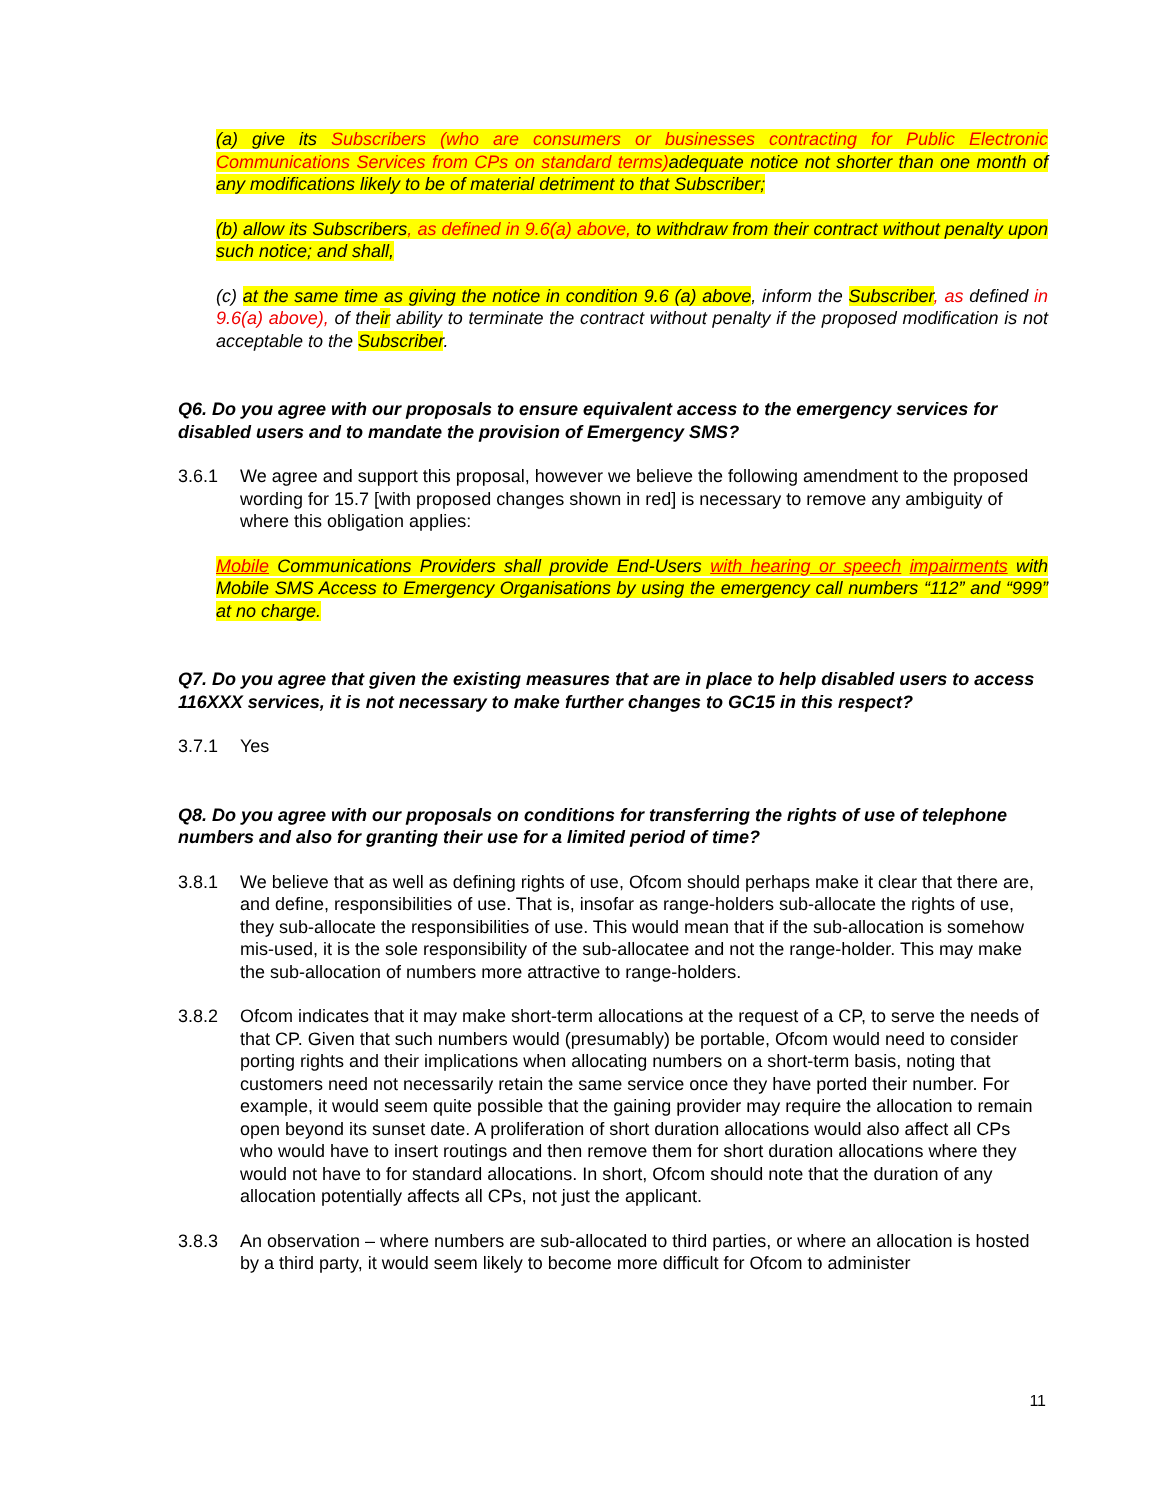(a) give its Subscribers (who are consumers or businesses contracting for Public Electronic Communications Services from CPs on standard terms) adequate notice not shorter than one month of any modifications likely to be of material detriment to that Subscriber;
(b) allow its Subscribers, as defined in 9.6(a) above, to withdraw from their contract without penalty upon such notice; and shall,
(c) at the same time as giving the notice in condition 9.6 (a) above, inform the Subscriber, as defined in 9.6(a) above), of their ability to terminate the contract without penalty if the proposed modification is not acceptable to the Subscriber.
Q6. Do you agree with our proposals to ensure equivalent access to the emergency services for disabled users and to mandate the provision of Emergency SMS?
3.6.1 We agree and support this proposal, however we believe the following amendment to the proposed wording for 15.7 [with proposed changes shown in red] is necessary to remove any ambiguity of where this obligation applies:
Mobile Communications Providers shall provide End-Users with hearing or speech impairments with Mobile SMS Access to Emergency Organisations by using the emergency call numbers “112” and “999” at no charge.
Q7. Do you agree that given the existing measures that are in place to help disabled users to access 116XXX services, it is not necessary to make further changes to GC15 in this respect?
3.7.1 Yes
Q8. Do you agree with our proposals on conditions for transferring the rights of use of telephone numbers and also for granting their use for a limited period of time?
3.8.1 We believe that as well as defining rights of use, Ofcom should perhaps make it clear that there are, and define, responsibilities of use. That is, insofar as range-holders sub-allocate the rights of use, they sub-allocate the responsibilities of use. This would mean that if the sub-allocation is somehow mis-used, it is the sole responsibility of the sub-allocatee and not the range-holder. This may make the sub-allocation of numbers more attractive to range-holders.
3.8.2 Ofcom indicates that it may make short-term allocations at the request of a CP, to serve the needs of that CP. Given that such numbers would (presumably) be portable, Ofcom would need to consider porting rights and their implications when allocating numbers on a short-term basis, noting that customers need not necessarily retain the same service once they have ported their number. For example, it would seem quite possible that the gaining provider may require the allocation to remain open beyond its sunset date. A proliferation of short duration allocations would also affect all CPs who would have to insert routings and then remove them for short duration allocations where they would not have to for standard allocations. In short, Ofcom should note that the duration of any allocation potentially affects all CPs, not just the applicant.
3.8.3 An observation – where numbers are sub-allocated to third parties, or where an allocation is hosted by a third party, it would seem likely to become more difficult for Ofcom to administer
11